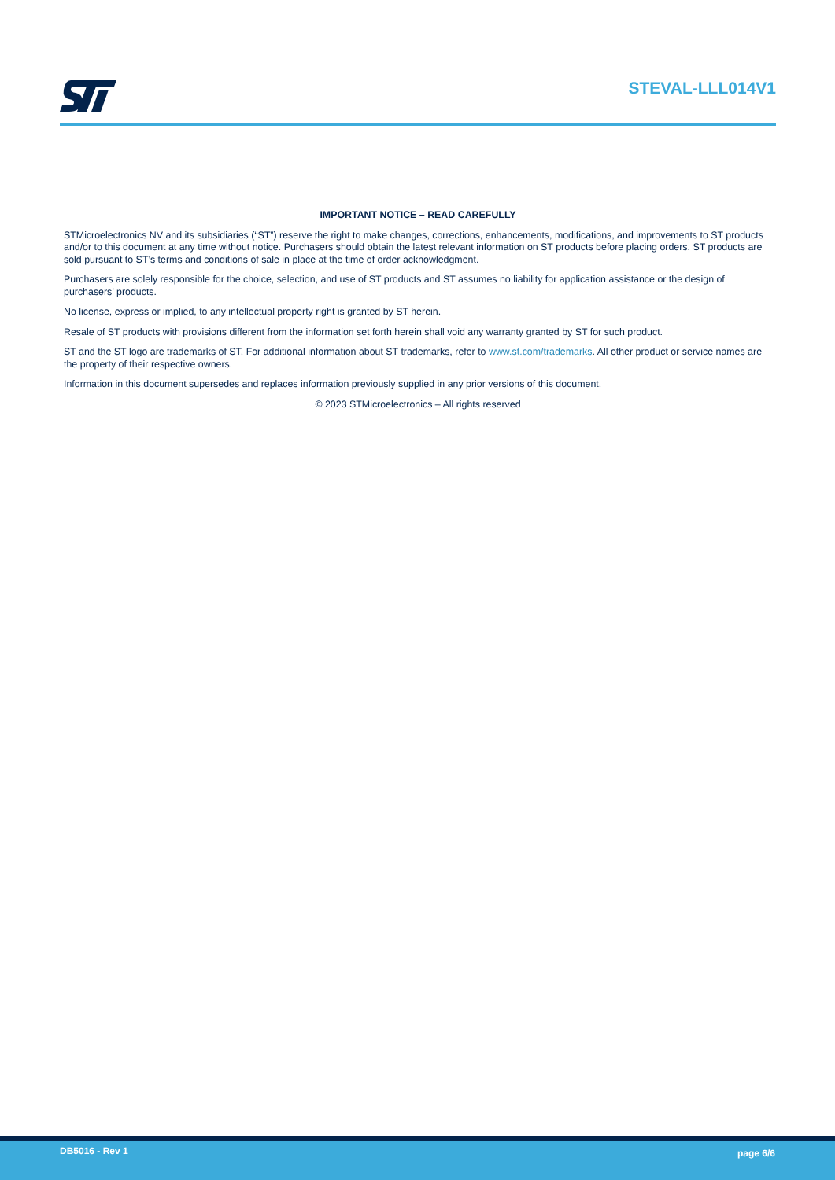STEVAL-LLL014V1
IMPORTANT NOTICE – READ CAREFULLY
STMicroelectronics NV and its subsidiaries (“ST”) reserve the right to make changes, corrections, enhancements, modifications, and improvements to ST products and/or to this document at any time without notice. Purchasers should obtain the latest relevant information on ST products before placing orders. ST products are sold pursuant to ST’s terms and conditions of sale in place at the time of order acknowledgment.
Purchasers are solely responsible for the choice, selection, and use of ST products and ST assumes no liability for application assistance or the design of purchasers’ products.
No license, express or implied, to any intellectual property right is granted by ST herein.
Resale of ST products with provisions different from the information set forth herein shall void any warranty granted by ST for such product.
ST and the ST logo are trademarks of ST. For additional information about ST trademarks, refer to www.st.com/trademarks. All other product or service names are the property of their respective owners.
Information in this document supersedes and replaces information previously supplied in any prior versions of this document.
© 2023 STMicroelectronics – All rights reserved
DB5016 - Rev 1 page 6/6